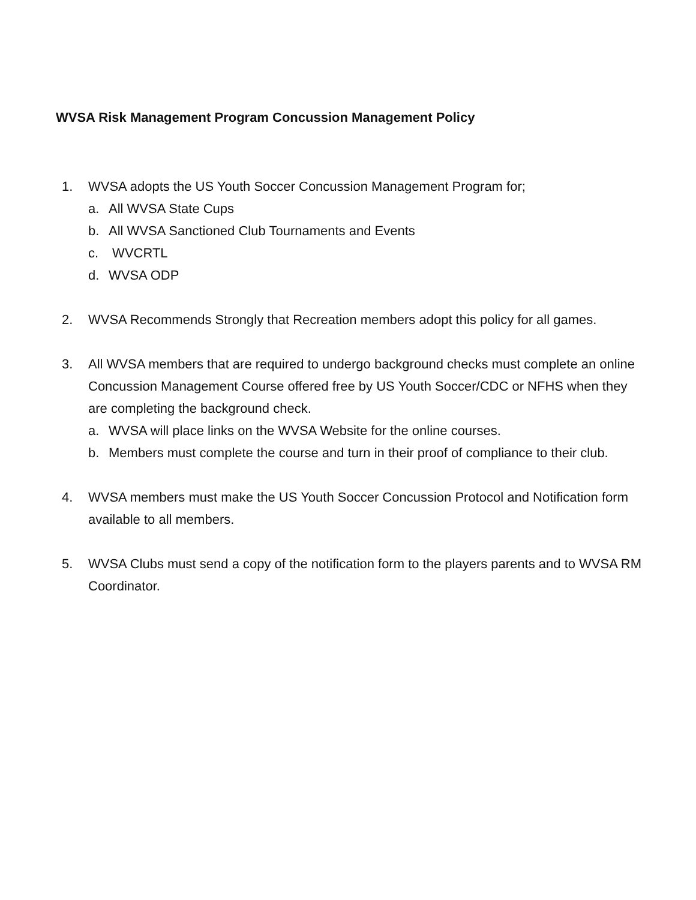WVSA Risk Management Program Concussion Management Policy
1. WVSA adopts the US Youth Soccer Concussion Management Program for;
a. All WVSA State Cups
b. All WVSA Sanctioned Club Tournaments and Events
c. WVCRTL
d. WVSA ODP
2. WVSA Recommends Strongly that Recreation members adopt this policy for all games.
3. All WVSA members that are required to undergo background checks must complete an online Concussion Management Course offered free by US Youth Soccer/CDC or NFHS when they are completing the background check.
a. WVSA will place links on the WVSA Website for the online courses.
b. Members must complete the course and turn in their proof of compliance to their club.
4. WVSA members must make the US Youth Soccer Concussion Protocol and Notification form available to all members.
5. WVSA Clubs must send a copy of the notification form to the players parents and to WVSA RM Coordinator.